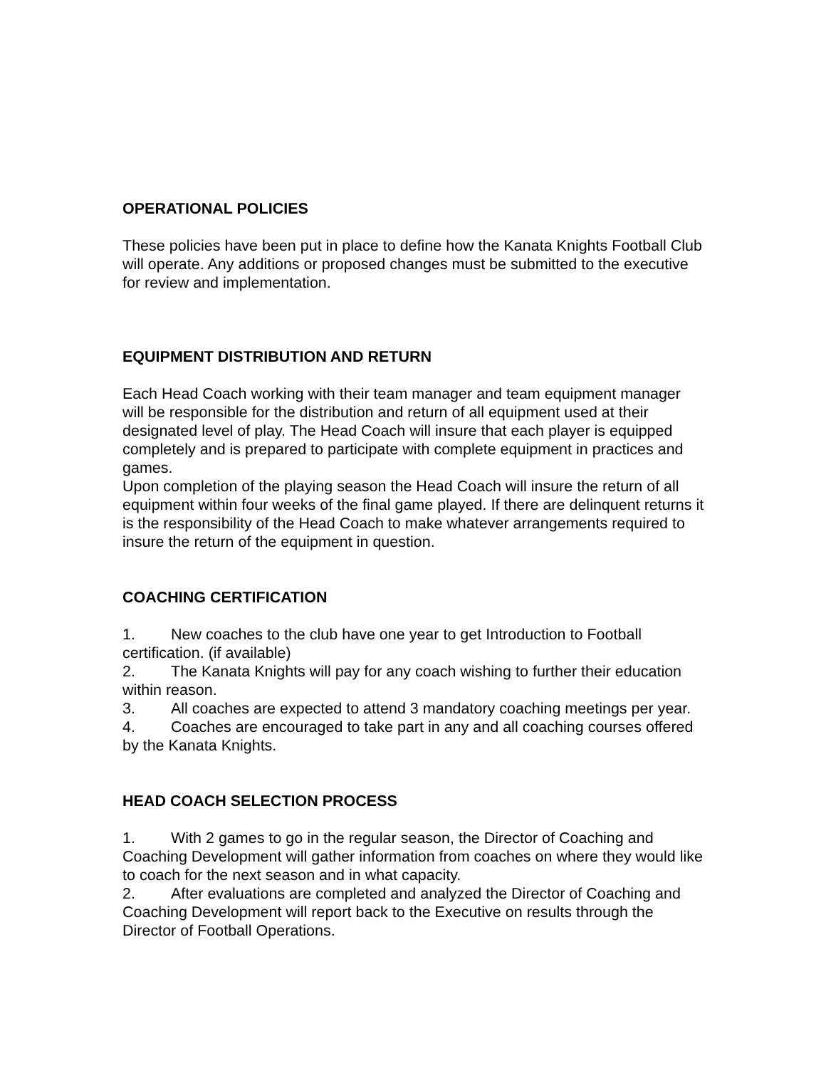OPERATIONAL POLICIES
These policies have been put in place to define how the Kanata Knights Football Club will operate. Any additions or proposed changes must be submitted to the executive for review and implementation.
EQUIPMENT DISTRIBUTION AND RETURN
Each Head Coach working with their team manager and team equipment manager will be responsible for the distribution and return of all equipment used at their designated level of play. The Head Coach will insure that each player is equipped completely and is prepared to participate with complete equipment in practices and games.
Upon completion of the playing season the Head Coach will insure the return of all equipment within four weeks of the final game played. If there are delinquent returns it is the responsibility of the Head Coach to make whatever arrangements required to insure the return of the equipment in question.
COACHING CERTIFICATION
1. New coaches to the club have one year to get Introduction to Football certification. (if available)
2. The Kanata Knights will pay for any coach wishing to further their education within reason.
3. All coaches are expected to attend 3 mandatory coaching meetings per year.
4. Coaches are encouraged to take part in any and all coaching courses offered by the Kanata Knights.
HEAD COACH SELECTION PROCESS
1. With 2 games to go in the regular season, the Director of Coaching and Coaching Development will gather information from coaches on where they would like to coach for the next season and in what capacity.
2. After evaluations are completed and analyzed the Director of Coaching and Coaching Development will report back to the Executive on results through the Director of Football Operations.